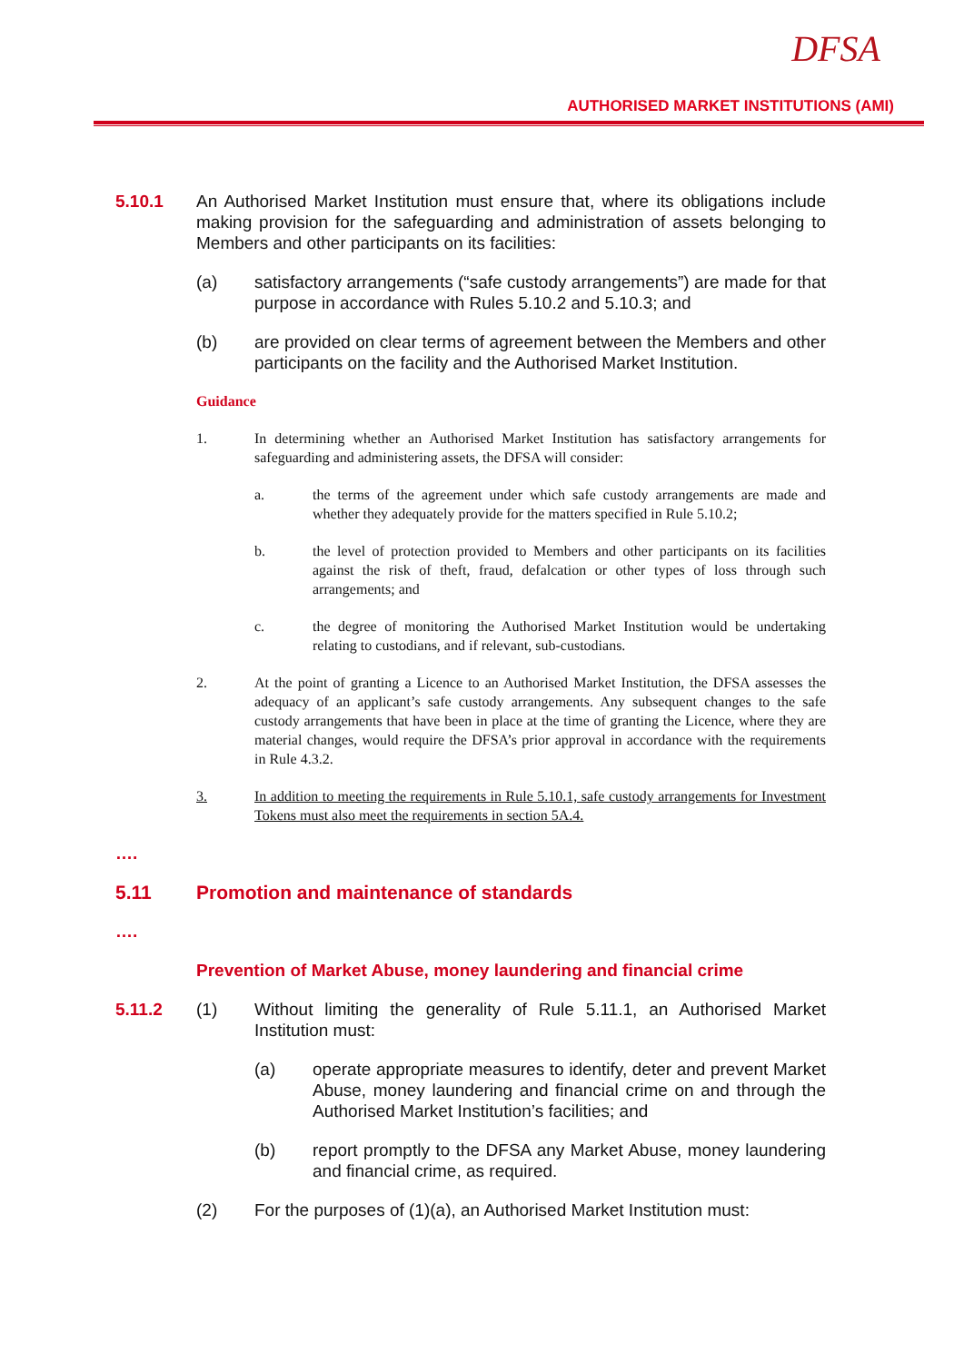DFSA
AUTHORISED MARKET INSTITUTIONS (AMI)
5.10.1 An Authorised Market Institution must ensure that, where its obligations include making provision for the safeguarding and administration of assets belonging to Members and other participants on its facilities:
(a) satisfactory arrangements (“safe custody arrangements”) are made for that purpose in accordance with Rules 5.10.2 and 5.10.3; and
(b) are provided on clear terms of agreement between the Members and other participants on the facility and the Authorised Market Institution.
Guidance
1. In determining whether an Authorised Market Institution has satisfactory arrangements for safeguarding and administering assets, the DFSA will consider:
a. the terms of the agreement under which safe custody arrangements are made and whether they adequately provide for the matters specified in Rule 5.10.2;
b. the level of protection provided to Members and other participants on its facilities against the risk of theft, fraud, defalcation or other types of loss through such arrangements; and
c. the degree of monitoring the Authorised Market Institution would be undertaking relating to custodians, and if relevant, sub-custodians.
2. At the point of granting a Licence to an Authorised Market Institution, the DFSA assesses the adequacy of an applicant’s safe custody arrangements. Any subsequent changes to the safe custody arrangements that have been in place at the time of granting the Licence, where they are material changes, would require the DFSA’s prior approval in accordance with the requirements in Rule 4.3.2.
3. In addition to meeting the requirements in Rule 5.10.1, safe custody arrangements for Investment Tokens must also meet the requirements in section 5A.4.
….
5.11 Promotion and maintenance of standards
….
Prevention of Market Abuse, money laundering and financial crime
5.11.2 (1) Without limiting the generality of Rule 5.11.1, an Authorised Market Institution must:
(a) operate appropriate measures to identify, deter and prevent Market Abuse, money laundering and financial crime on and through the Authorised Market Institution’s facilities; and
(b) report promptly to the DFSA any Market Abuse, money laundering and financial crime, as required.
(2) For the purposes of (1)(a), an Authorised Market Institution must: